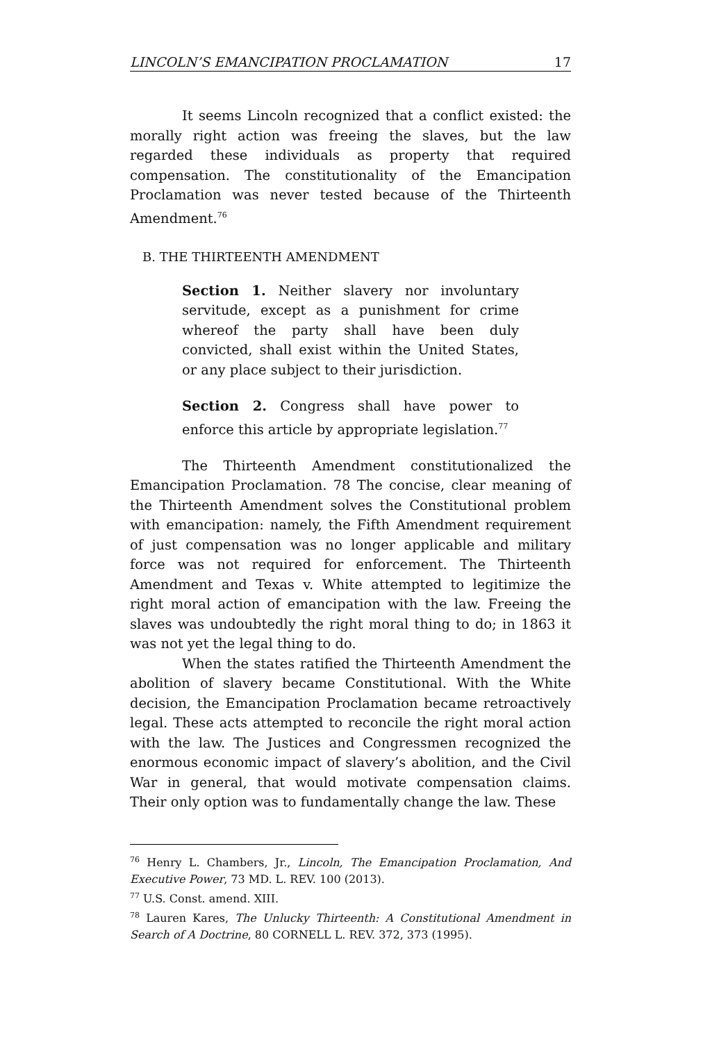LINCOLN’S EMANCIPATION PROCLAMATION 17
It seems Lincoln recognized that a conflict existed: the morally right action was freeing the slaves, but the law regarded these individuals as property that required compensation. The constitutionality of the Emancipation Proclamation was never tested because of the Thirteenth Amendment.<sup>76</sup>
B. THE THIRTEENTH AMENDMENT
Section 1. Neither slavery nor involuntary servitude, except as a punishment for crime whereof the party shall have been duly convicted, shall exist within the United States, or any place subject to their jurisdiction.
Section 2. Congress shall have power to enforce this article by appropriate legislation.<sup>77</sup>
The Thirteenth Amendment constitutionalized the Emancipation Proclamation. 78 The concise, clear meaning of the Thirteenth Amendment solves the Constitutional problem with emancipation: namely, the Fifth Amendment requirement of just compensation was no longer applicable and military force was not required for enforcement. The Thirteenth Amendment and Texas v. White attempted to legitimize the right moral action of emancipation with the law. Freeing the slaves was undoubtedly the right moral thing to do; in 1863 it was not yet the legal thing to do.
When the states ratified the Thirteenth Amendment the abolition of slavery became Constitutional. With the White decision, the Emancipation Proclamation became retroactively legal. These acts attempted to reconcile the right moral action with the law. The Justices and Congressmen recognized the enormous economic impact of slavery’s abolition, and the Civil War in general, that would motivate compensation claims. Their only option was to fundamentally change the law. These
<sup>76</sup> Henry L. Chambers, Jr., Lincoln, The Emancipation Proclamation, And Executive Power, 73 MD. L. REV. 100 (2013).
<sup>77</sup> U.S. Const. amend. XIII.
<sup>78</sup> Lauren Kares, The Unlucky Thirteenth: A Constitutional Amendment in Search of A Doctrine, 80 CORNELL L. REV. 372, 373 (1995).